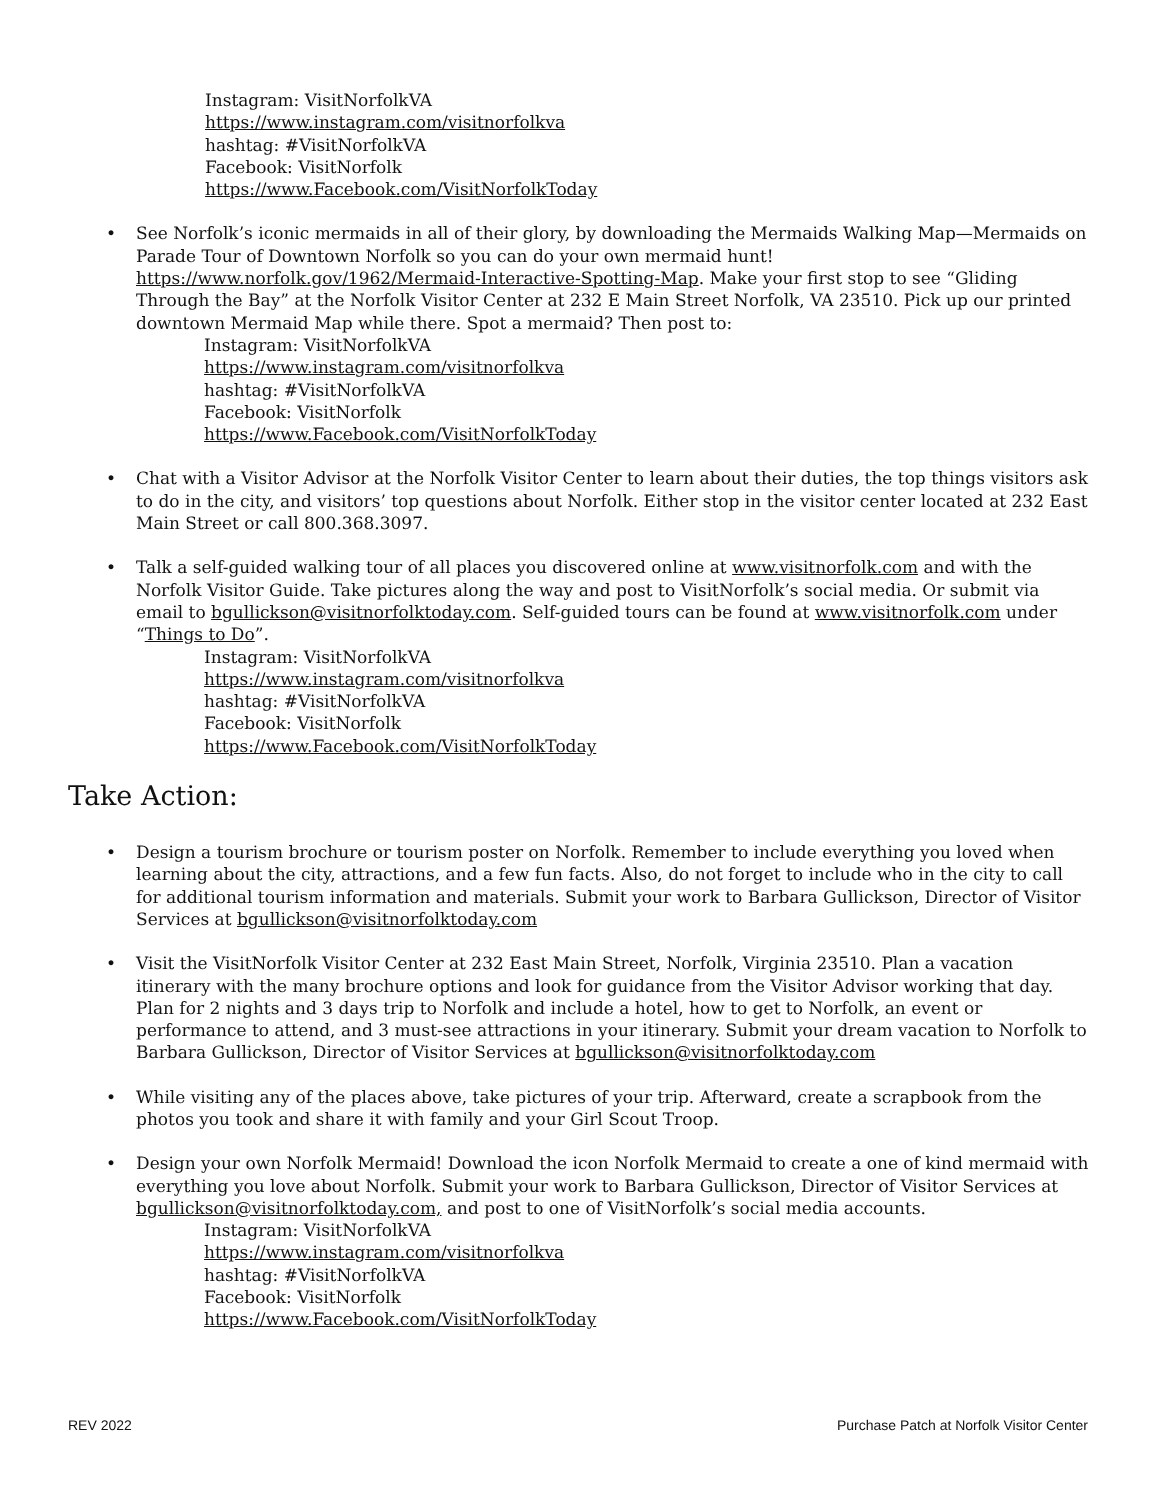Instagram: VisitNorfolkVA
https://www.instagram.com/visitnorfolkva
hashtag: #VisitNorfolkVA
Facebook: VisitNorfolk
https://www.Facebook.com/VisitNorfolkToday
• See Norfolk’s iconic mermaids in all of their glory, by downloading the Mermaids Walking Map—Mermaids on Parade Tour of Downtown Norfolk so you can do your own mermaid hunt! https://www.norfolk.gov/1962/Mermaid-Interactive-Spotting-Map. Make your first stop to see “Gliding Through the Bay” at the Norfolk Visitor Center at 232 E Main Street Norfolk, VA 23510. Pick up our printed downtown Mermaid Map while there. Spot a mermaid? Then post to:
Instagram: VisitNorfolkVA
https://www.instagram.com/visitnorfolkva
hashtag: #VisitNorfolkVA
Facebook: VisitNorfolk
https://www.Facebook.com/VisitNorfolkToday
• Chat with a Visitor Advisor at the Norfolk Visitor Center to learn about their duties, the top things visitors ask to do in the city, and visitors’ top questions about Norfolk. Either stop in the visitor center located at 232 East Main Street or call 800.368.3097.
• Talk a self-guided walking tour of all places you discovered online at www.visitnorfolk.com and with the Norfolk Visitor Guide. Take pictures along the way and post to VisitNorfolk’s social media. Or submit via email to bgullickson@visitnorfolktoday.com. Self-guided tours can be found at www.visitnorfolk.com under “Things to Do”.
Instagram: VisitNorfolkVA
https://www.instagram.com/visitnorfolkva
hashtag: #VisitNorfolkVA
Facebook: VisitNorfolk
https://www.Facebook.com/VisitNorfolkToday
Take Action:
• Design a tourism brochure or tourism poster on Norfolk. Remember to include everything you loved when learning about the city, attractions, and a few fun facts. Also, do not forget to include who in the city to call for additional tourism information and materials. Submit your work to Barbara Gullickson, Director of Visitor Services at bgullickson@visitnorfolktoday.com
• Visit the VisitNorfolk Visitor Center at 232 East Main Street, Norfolk, Virginia 23510. Plan a vacation itinerary with the many brochure options and look for guidance from the Visitor Advisor working that day. Plan for 2 nights and 3 days trip to Norfolk and include a hotel, how to get to Norfolk, an event or performance to attend, and 3 must-see attractions in your itinerary. Submit your dream vacation to Norfolk to Barbara Gullickson, Director of Visitor Services at bgullickson@visitnorfolktoday.com
• While visiting any of the places above, take pictures of your trip. Afterward, create a scrapbook from the photos you took and share it with family and your Girl Scout Troop.
• Design your own Norfolk Mermaid! Download the icon Norfolk Mermaid to create a one of kind mermaid with everything you love about Norfolk. Submit your work to Barbara Gullickson, Director of Visitor Services at bgullickson@visitnorfolktoday.com, and post to one of VisitNorfolk’s social media accounts.
Instagram: VisitNorfolkVA
https://www.instagram.com/visitnorfolkva
hashtag: #VisitNorfolkVA
Facebook: VisitNorfolk
https://www.Facebook.com/VisitNorfolkToday
REV 2022 Purchase Patch at Norfolk Visitor Center